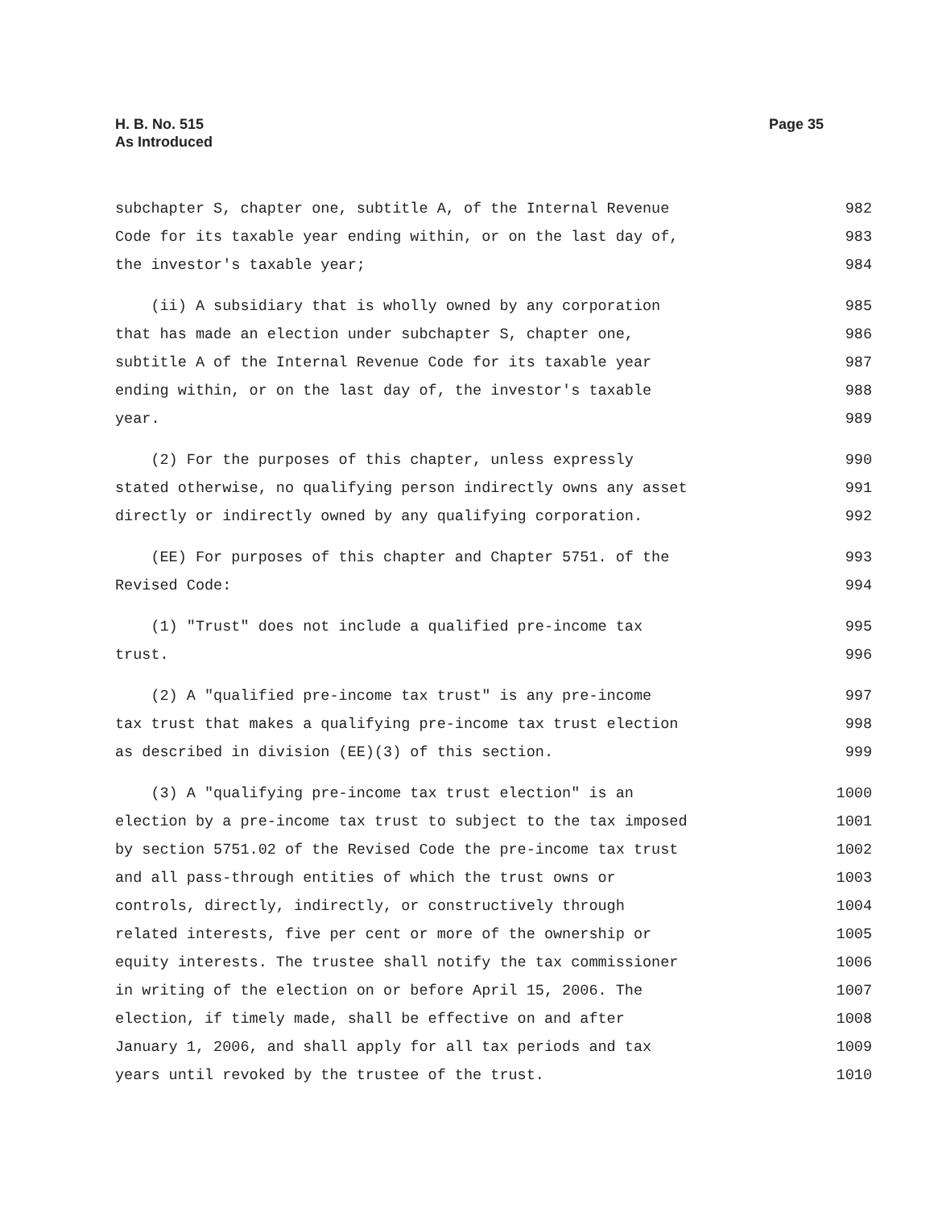H. B. No. 515
As Introduced
Page 35
subchapter S, chapter one, subtitle A, of the Internal Revenue 982
Code for its taxable year ending within, or on the last day of, 983
the investor's taxable year; 984
(ii) A subsidiary that is wholly owned by any corporation 985
that has made an election under subchapter S, chapter one, 986
subtitle A of the Internal Revenue Code for its taxable year 987
ending within, or on the last day of, the investor's taxable 988
year. 989
(2) For the purposes of this chapter, unless expressly 990
stated otherwise, no qualifying person indirectly owns any asset 991
directly or indirectly owned by any qualifying corporation. 992
(EE) For purposes of this chapter and Chapter 5751. of the 993
Revised Code: 994
(1) "Trust" does not include a qualified pre-income tax 995
trust. 996
(2) A "qualified pre-income tax trust" is any pre-income 997
tax trust that makes a qualifying pre-income tax trust election 998
as described in division (EE)(3) of this section. 999
(3) A "qualifying pre-income tax trust election" is an 1000
election by a pre-income tax trust to subject to the tax imposed 1001
by section 5751.02 of the Revised Code the pre-income tax trust 1002
and all pass-through entities of which the trust owns or 1003
controls, directly, indirectly, or constructively through 1004
related interests, five per cent or more of the ownership or 1005
equity interests. The trustee shall notify the tax commissioner 1006
in writing of the election on or before April 15, 2006. The 1007
election, if timely made, shall be effective on and after 1008
January 1, 2006, and shall apply for all tax periods and tax 1009
years until revoked by the trustee of the trust. 1010